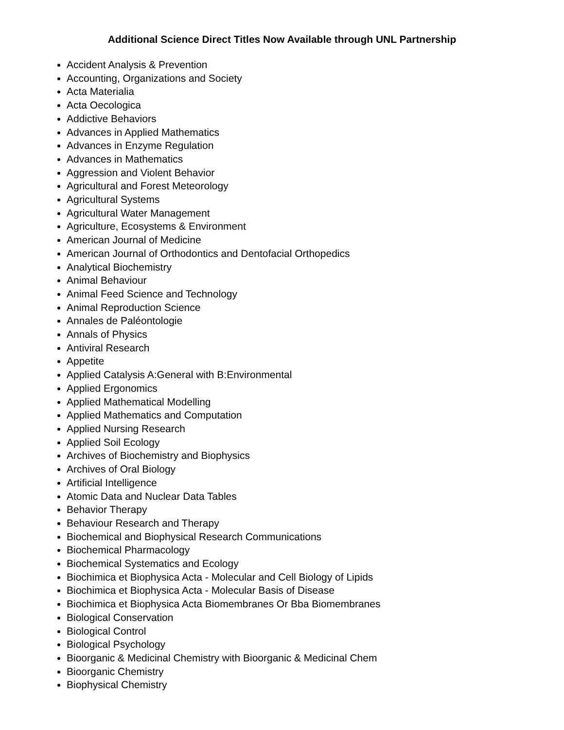Additional Science Direct Titles Now Available through UNL Partnership
Accident Analysis & Prevention
Accounting, Organizations and Society
Acta Materialia
Acta Oecologica
Addictive Behaviors
Advances in Applied Mathematics
Advances in Enzyme Regulation
Advances in Mathematics
Aggression and Violent Behavior
Agricultural and Forest Meteorology
Agricultural Systems
Agricultural Water Management
Agriculture, Ecosystems & Environment
American Journal of Medicine
American Journal of Orthodontics and Dentofacial Orthopedics
Analytical Biochemistry
Animal Behaviour
Animal Feed Science and Technology
Animal Reproduction Science
Annales de Paléontologie
Annals of Physics
Antiviral Research
Appetite
Applied Catalysis A:General with B:Environmental
Applied Ergonomics
Applied Mathematical Modelling
Applied Mathematics and Computation
Applied Nursing Research
Applied Soil Ecology
Archives of Biochemistry and Biophysics
Archives of Oral Biology
Artificial Intelligence
Atomic Data and Nuclear Data Tables
Behavior Therapy
Behaviour Research and Therapy
Biochemical and Biophysical Research Communications
Biochemical Pharmacology
Biochemical Systematics and Ecology
Biochimica et Biophysica Acta - Molecular and Cell Biology of Lipids
Biochimica et Biophysica Acta - Molecular Basis of Disease
Biochimica et Biophysica Acta Biomembranes Or Bba Biomembranes
Biological Conservation
Biological Control
Biological Psychology
Bioorganic & Medicinal Chemistry with Bioorganic & Medicinal Chem
Bioorganic Chemistry
Biophysical Chemistry